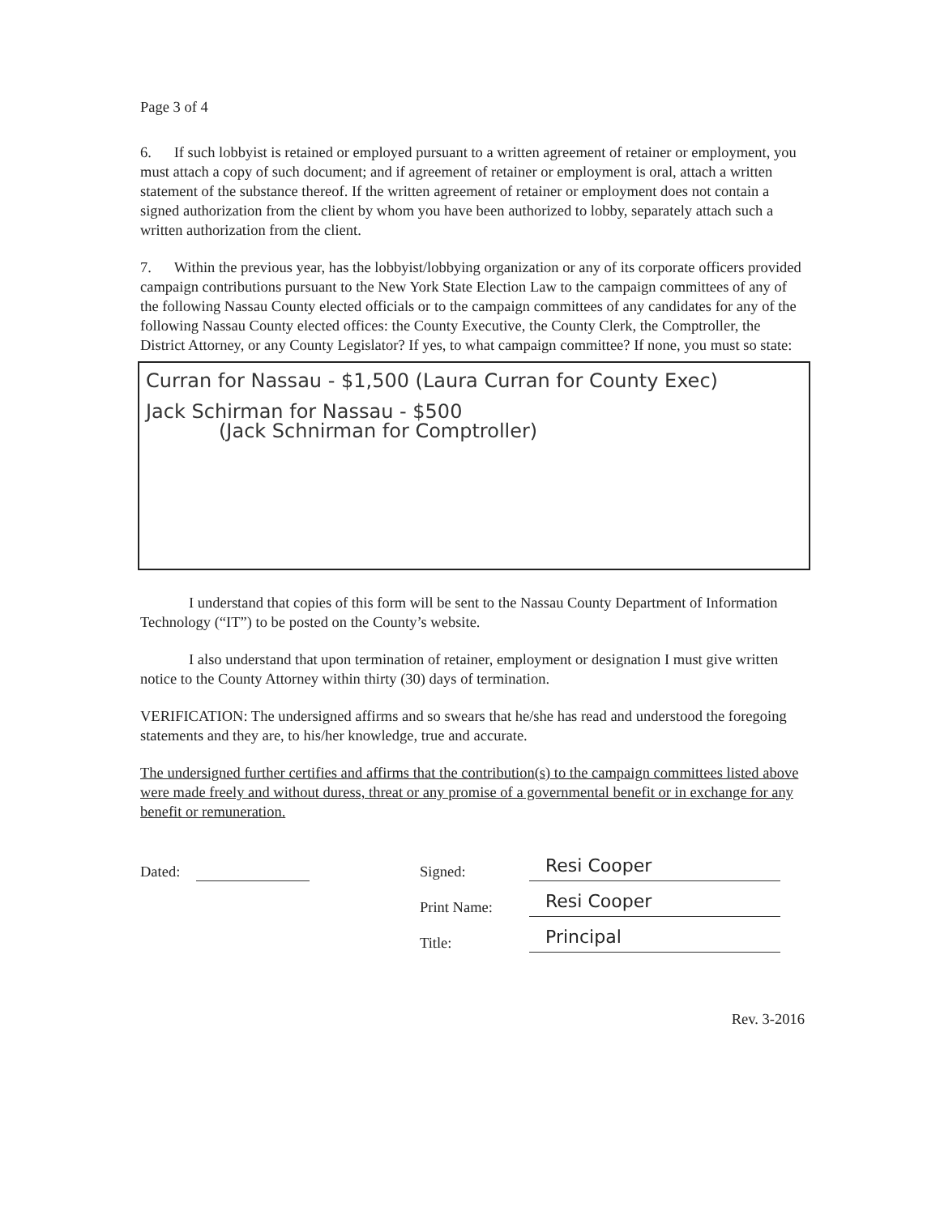Page 3 of 4
6. If such lobbyist is retained or employed pursuant to a written agreement of retainer or employment, you must attach a copy of such document; and if agreement of retainer or employment is oral, attach a written statement of the substance thereof. If the written agreement of retainer or employment does not contain a signed authorization from the client by whom you have been authorized to lobby, separately attach such a written authorization from the client.
7. Within the previous year, has the lobbyist/lobbying organization or any of its corporate officers provided campaign contributions pursuant to the New York State Election Law to the campaign committees of any of the following Nassau County elected officials or to the campaign committees of any candidates for any of the following Nassau County elected offices: the County Executive, the County Clerk, the Comptroller, the District Attorney, or any County Legislator? If yes, to what campaign committee? If none, you must so state:
Curran for Nassau - $1,500 (Laura Curran for County Exec)
Jack Schirman for Nassau - $500
(Jack Schnirman for Comptroller)
I understand that copies of this form will be sent to the Nassau County Department of Information Technology (“IT”) to be posted on the County’s website.
I also understand that upon termination of retainer, employment or designation I must give written notice to the County Attorney within thirty (30) days of termination.
VERIFICATION: The undersigned affirms and so swears that he/she has read and understood the foregoing statements and they are, to his/her knowledge, true and accurate.
The undersigned further certifies and affirms that the contribution(s) to the campaign committees listed above were made freely and without duress, threat or any promise of a governmental benefit or in exchange for any benefit or remuneration.
Dated: Signed: Resi Cooper
Print Name: Resi Cooper
Title: Principal
Rev. 3-2016